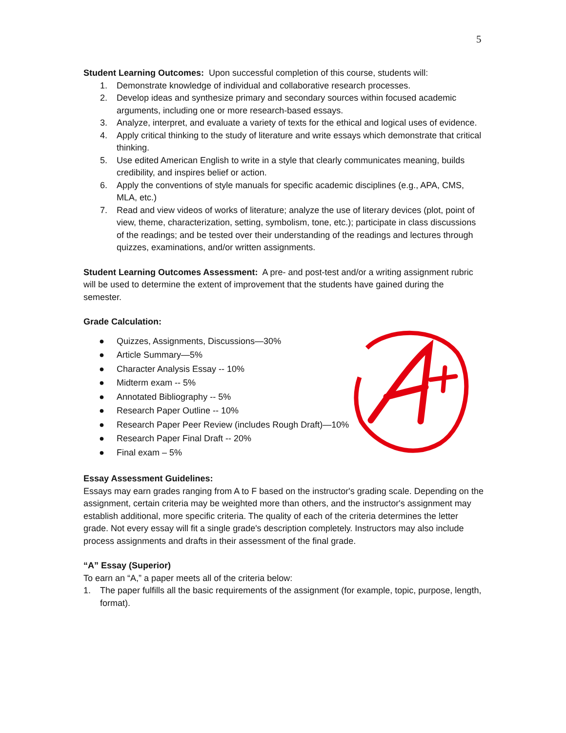5
Student Learning Outcomes: Upon successful completion of this course, students will:
1. Demonstrate knowledge of individual and collaborative research processes.
2. Develop ideas and synthesize primary and secondary sources within focused academic arguments, including one or more research-based essays.
3. Analyze, interpret, and evaluate a variety of texts for the ethical and logical uses of evidence.
4. Apply critical thinking to the study of literature and write essays which demonstrate that critical thinking.
5. Use edited American English to write in a style that clearly communicates meaning, builds credibility, and inspires belief or action.
6. Apply the conventions of style manuals for specific academic disciplines (e.g., APA, CMS, MLA, etc.)
7. Read and view videos of works of literature; analyze the use of literary devices (plot, point of view, theme, characterization, setting, symbolism, tone, etc.); participate in class discussions of the readings; and be tested over their understanding of the readings and lectures through quizzes, examinations, and/or written assignments.
Student Learning Outcomes Assessment: A pre- and post-test and/or a writing assignment rubric will be used to determine the extent of improvement that the students have gained during the semester.
Grade Calculation:
● Quizzes, Assignments, Discussions—30%
● Article Summary—5%
● Character Analysis Essay -- 10%
● Midterm exam -- 5%
● Annotated Bibliography -- 5%
● Research Paper Outline -- 10%
● Research Paper Peer Review (includes Rough Draft)—10%
● Research Paper Final Draft -- 20%
● Final exam – 5%
Essay Assessment Guidelines:
Essays may earn grades ranging from A to F based on the instructor's grading scale. Depending on the assignment, certain criteria may be weighted more than others, and the instructor's assignment may establish additional, more specific criteria. The quality of each of the criteria determines the letter grade. Not every essay will fit a single grade's description completely. Instructors may also include process assignments and drafts in their assessment of the final grade.
“A” Essay (Superior)
To earn an “A,” a paper meets all of the criteria below:
1. The paper fulfills all the basic requirements of the assignment (for example, topic, purpose, length, format).